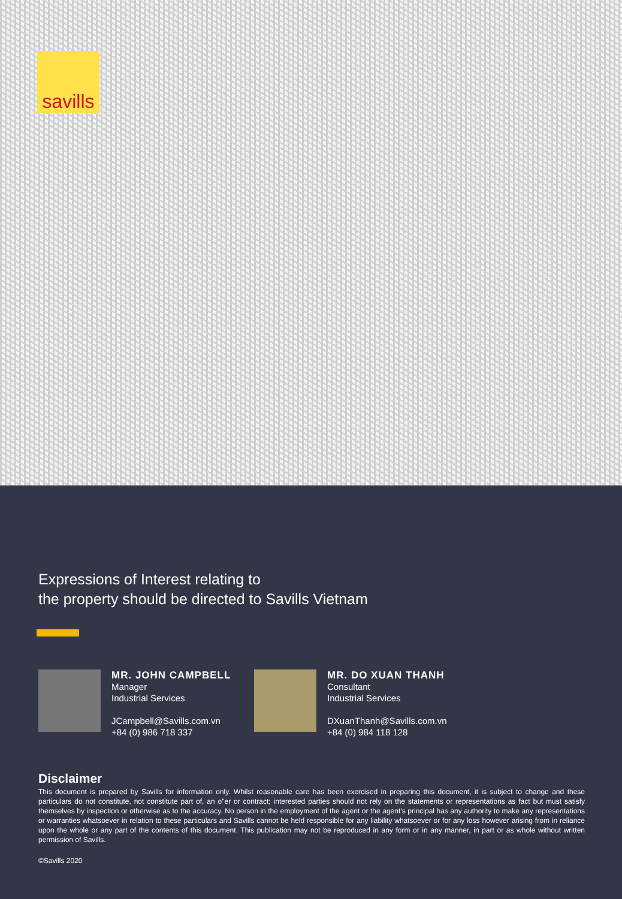savills
Expressions of Interest relating to
the property should be directed to Savills Vietnam
MR. JOHN CAMPBELL
Manager
Industrial Services
JCampbell@Savills.com.vn
+84 (0) 986 718 337
MR. DO XUAN THANH
Consultant
Industrial Services
DXuanThanh@Savills.com.vn
+84 (0) 984 118 128
Disclaimer
This document is prepared by Savills for information only. Whilst reasonable care has been exercised in preparing this document, it is subject to change and these particulars do not constitute, not constitute part of, an o"er or contract; interested parties should not rely on the statements or representations as fact but must satisfy themselves by inspection or otherwise as to the accuracy. No person in the employment of the agent or the agent’s principal has any authority to make any representations or warranties whatsoever in relation to these particulars and Savills cannot be held responsible for any liability whatsoever or for any loss however arising from in reliance upon the whole or any part of the contents of this document. This publication may not be reproduced in any form or in any manner, in part or as whole without written permission of Savills.
©Savills 2020